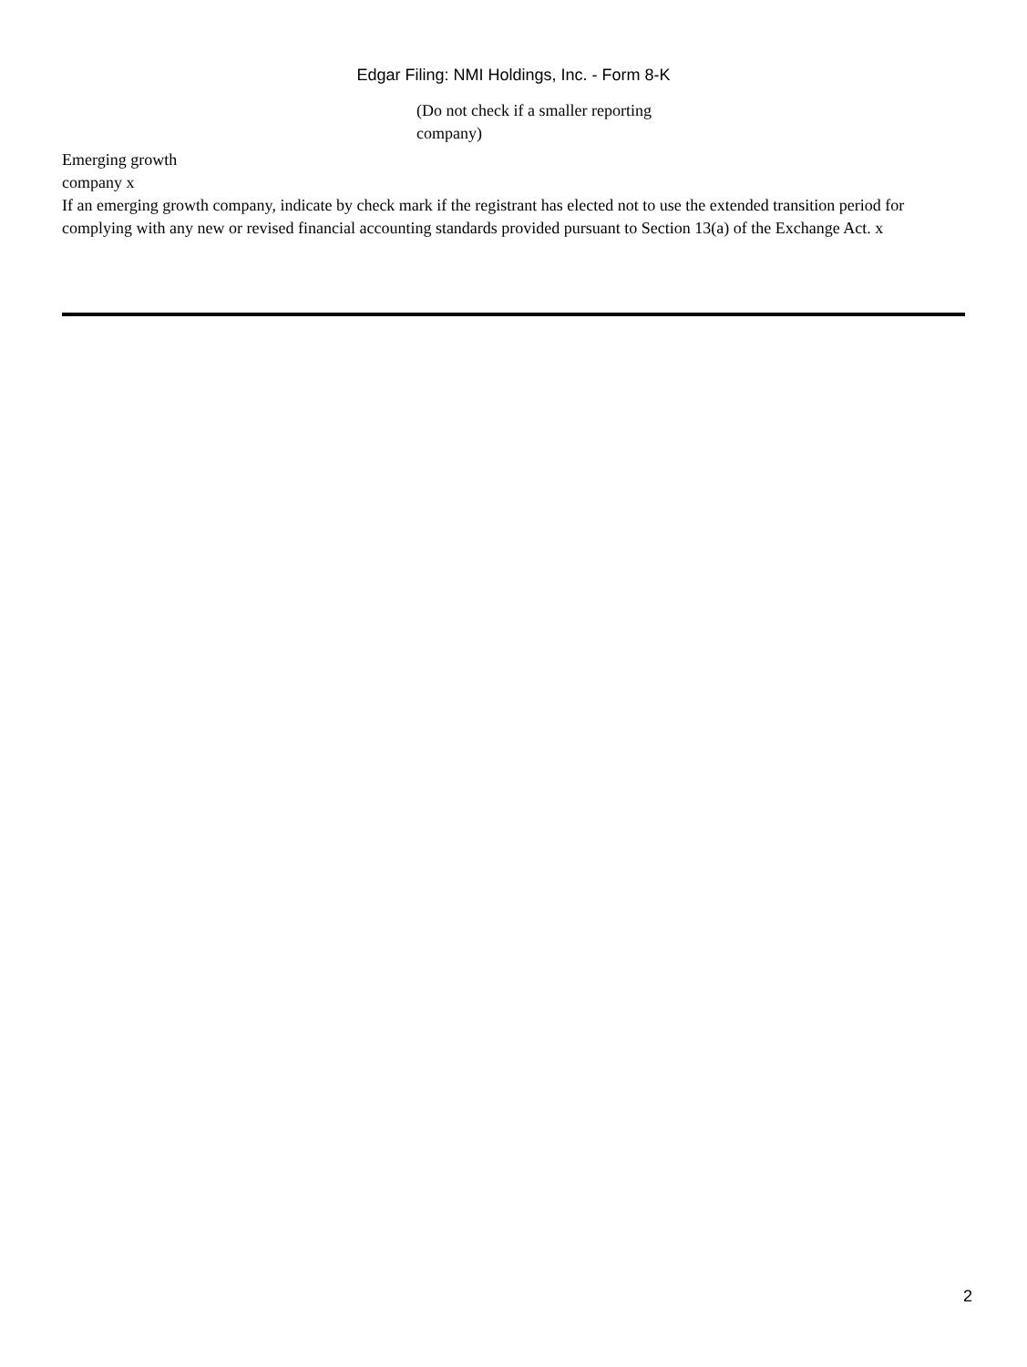Edgar Filing: NMI Holdings, Inc. - Form 8-K
(Do not check if a smaller reporting company)
Emerging growth
company x
If an emerging growth company, indicate by check mark if the registrant has elected not to use the extended transition period for complying with any new or revised financial accounting standards provided pursuant to Section 13(a) of the Exchange Act. x
2